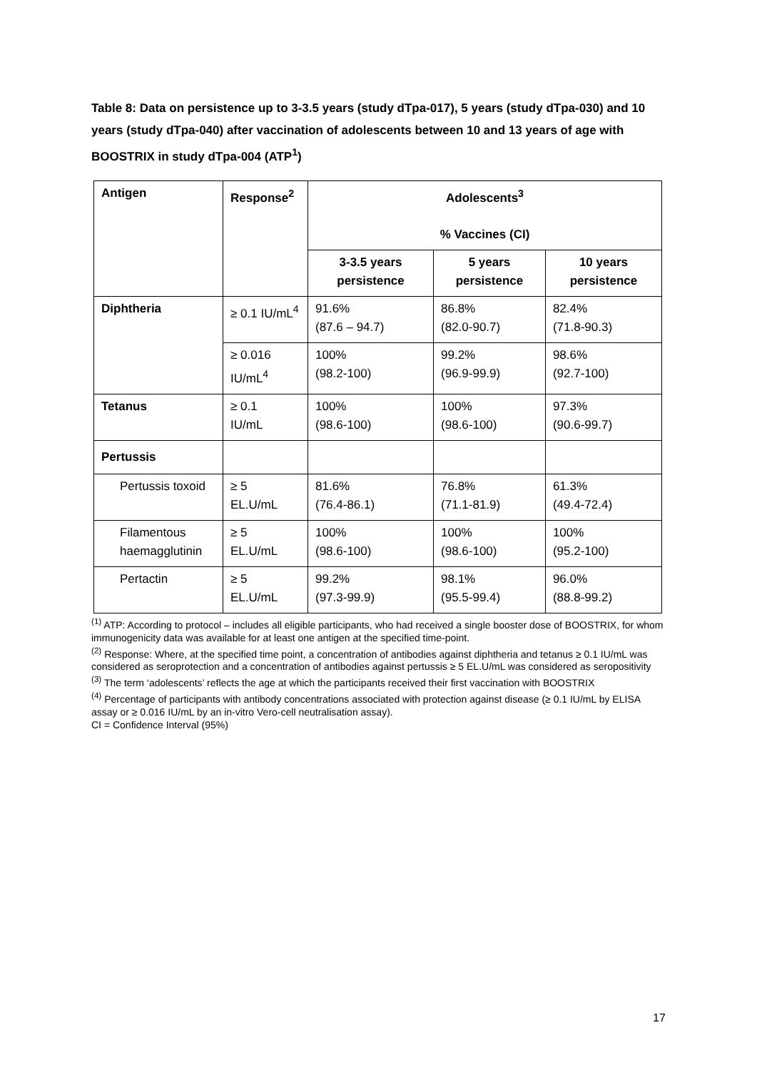Table 8: Data on persistence up to 3-3.5 years (study dTpa-017), 5 years (study dTpa-030) and 10 years (study dTpa-040) after vaccination of adolescents between 10 and 13 years of age with BOOSTRIX in study dTpa-004 (ATP<sup>1</sup>)
| Antigen | Response<sup>2</sup> | Adolescents<sup>3</sup> % Vaccines (CI) | | |
| --- | --- | --- | --- | --- |
| | | 3-3.5 years persistence | 5 years persistence | 10 years persistence |
| Diphtheria | ≥ 0.1 IU/mL<sup>4</sup> | 91.6% (87.6 – 94.7) | 86.8% (82.0-90.7) | 82.4% (71.8-90.3) |
| | ≥ 0.016 IU/mL<sup>4</sup> | 100% (98.2-100) | 99.2% (96.9-99.9) | 98.6% (92.7-100) |
| Tetanus | ≥ 0.1 IU/mL | 100% (98.6-100) | 100% (98.6-100) | 97.3% (90.6-99.7) |
| Pertussis | | | | |
| Pertussis toxoid | ≥ 5 EL.U/mL | 81.6% (76.4-86.1) | 76.8% (71.1-81.9) | 61.3% (49.4-72.4) |
| Filamentous haemagglutinin | ≥ 5 EL.U/mL | 100% (98.6-100) | 100% (98.6-100) | 100% (95.2-100) |
| Pertactin | ≥ 5 EL.U/mL | 99.2% (97.3-99.9) | 98.1% (95.5-99.4) | 96.0% (88.8-99.2) |
<sup>(1)</sup> ATP: According to protocol – includes all eligible participants, who had received a single booster dose of BOOSTRIX, for whom immunogenicity data was available for at least one antigen at the specified time-point.
<sup>(2)</sup> Response: Where, at the specified time point, a concentration of antibodies against diphtheria and tetanus ≥ 0.1 IU/mL was considered as seroprotection and a concentration of antibodies against pertussis ≥ 5 EL.U/mL was considered as seropositivity
<sup>(3)</sup> The term ‘adolescents’ reflects the age at which the participants received their first vaccination with BOOSTRIX
<sup>(4)</sup> Percentage of participants with antibody concentrations associated with protection against disease (≥ 0.1 IU/mL by ELISA assay or ≥ 0.016 IU/mL by an in-vitro Vero-cell neutralisation assay).
CI = Confidence Interval (95%)
17